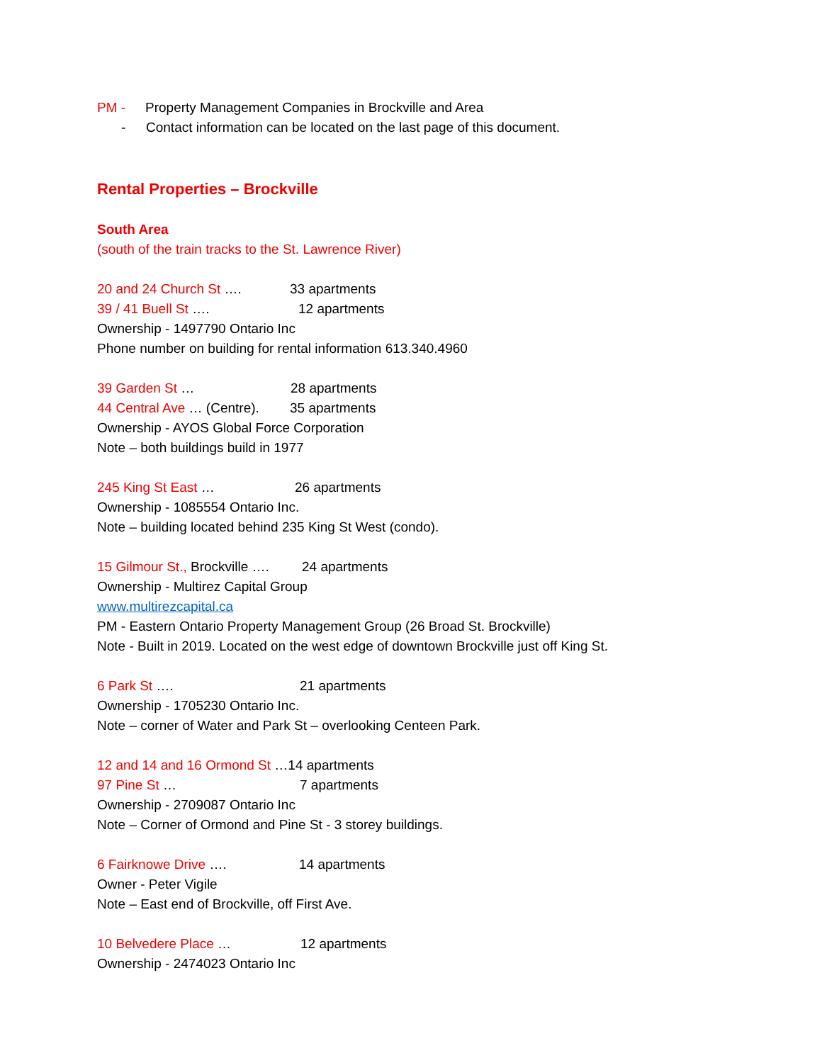PM - Property Management Companies in Brockville and Area
- Contact information can be located on the last page of this document.
Rental Properties – Brockville
South Area
(south of the train tracks to the St. Lawrence River)
20 and 24 Church St …. 33 apartments
39 / 41 Buell St …. 12 apartments
Ownership - 1497790 Ontario Inc
Phone number on building for rental information 613.340.4960
39 Garden St … 28 apartments
44 Central Ave … (Centre). 35 apartments
Ownership - AYOS Global Force Corporation
Note – both buildings build in 1977
245 King St East … 26 apartments
Ownership - 1085554 Ontario Inc.
Note – building located behind 235 King St West (condo).
15 Gilmour St., Brockville …. 24 apartments
Ownership - Multirez Capital Group
www.multirezcapital.ca
PM - Eastern Ontario Property Management Group (26 Broad St. Brockville)
Note - Built in 2019. Located on the west edge of downtown Brockville just off King St.
6 Park St …. 21 apartments
Ownership - 1705230 Ontario Inc.
Note – corner of Water and Park St – overlooking Centeen Park.
12 and 14 and 16 Ormond St …14 apartments
97 Pine St … 7 apartments
Ownership - 2709087 Ontario Inc
Note – Corner of Ormond and Pine St - 3 storey buildings.
6 Fairknowe Drive …. 14 apartments
Owner - Peter Vigile
Note – East end of Brockville, off First Ave.
10 Belvedere Place … 12 apartments
Ownership - 2474023 Ontario Inc